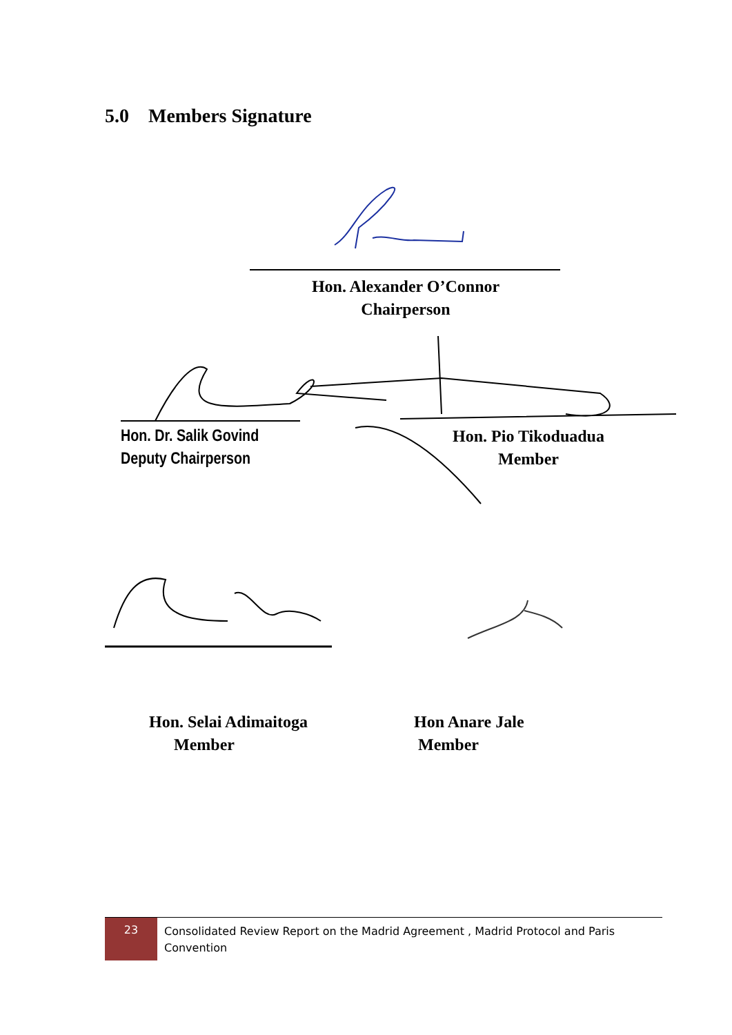5.0 Members Signature
Hon. Alexander O’Connor
Chairperson
Hon. Dr. Salik Govind
Deputy Chairperson
Hon. Pio Tikoduadua
Member
Hon. Selai Adimaitoga
Member
Hon Anare Jale
Member
23
Consolidated Review Report on the Madrid Agreement , Madrid Protocol and Paris Convention